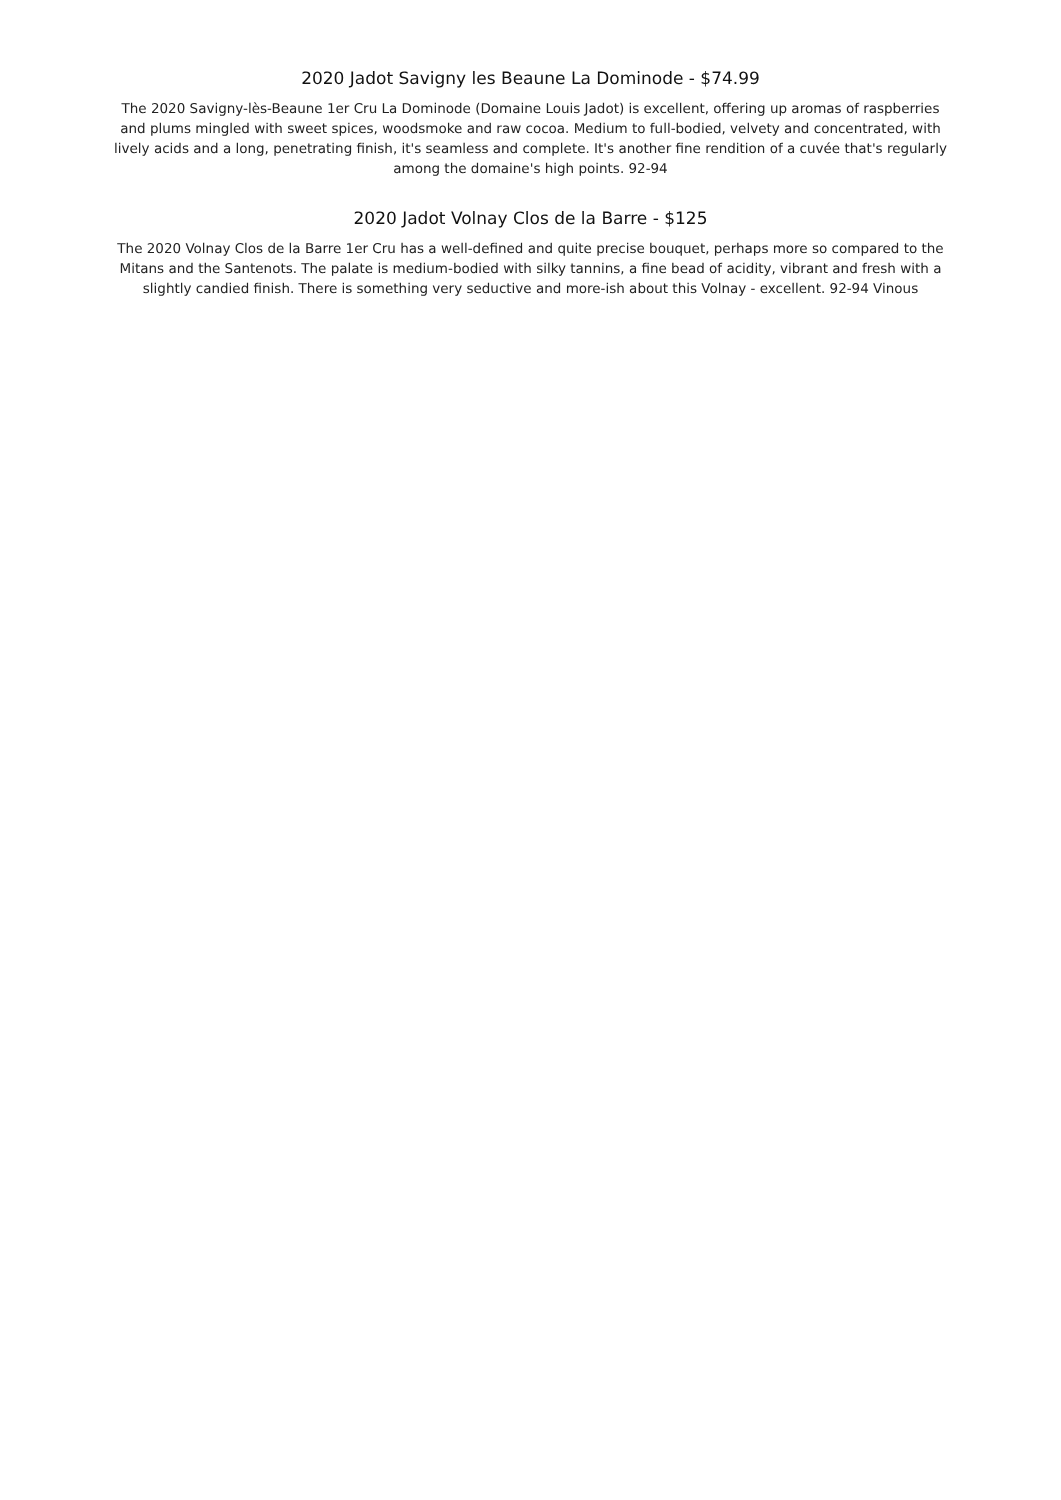2020 Jadot Savigny les Beaune La Dominode - $74.99
The 2020 Savigny-lès-Beaune 1er Cru La Dominode (Domaine Louis Jadot) is excellent, offering up aromas of raspberries and plums mingled with sweet spices, woodsmoke and raw cocoa. Medium to full-bodied, velvety and concentrated, with lively acids and a long, penetrating finish, it's seamless and complete. It's another fine rendition of a cuvée that's regularly among the domaine's high points. 92-94
2020 Jadot Volnay Clos de la Barre - $125
The 2020 Volnay Clos de la Barre 1er Cru has a well-defined and quite precise bouquet, perhaps more so compared to the Mitans and the Santenots. The palate is medium-bodied with silky tannins, a fine bead of acidity, vibrant and fresh with a slightly candied finish. There is something very seductive and more-ish about this Volnay - excellent. 92-94 Vinous